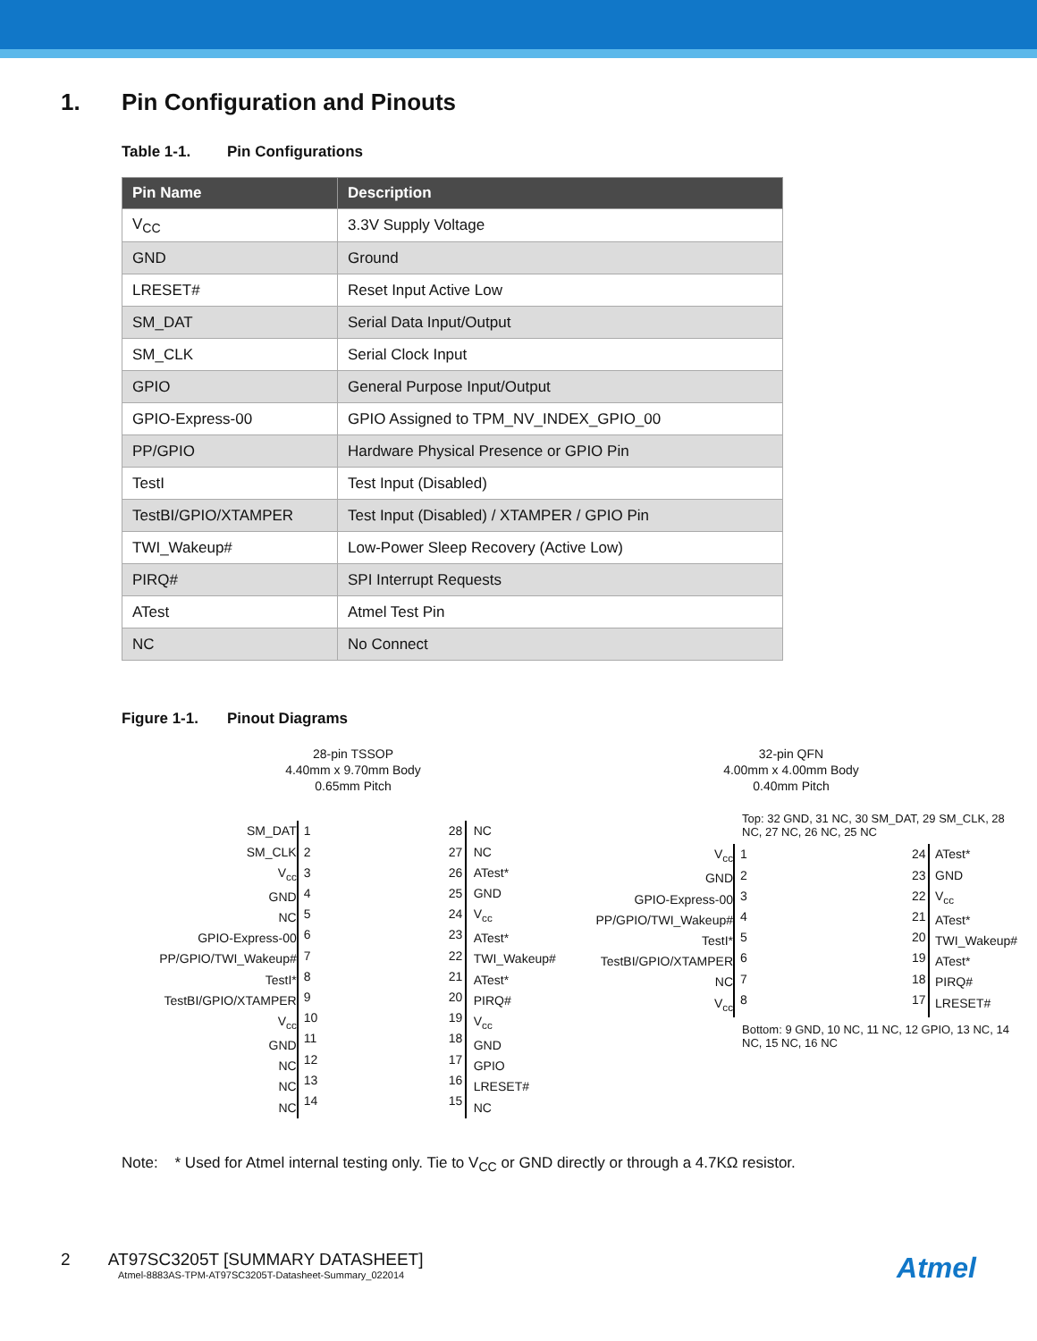1. Pin Configuration and Pinouts
Table 1-1. Pin Configurations
| Pin Name | Description |
| --- | --- |
| V<sub>CC</sub> | 3.3V Supply Voltage |
| GND | Ground |
| LRESET# | Reset Input Active Low |
| SM_DAT | Serial Data Input/Output |
| SM_CLK | Serial Clock Input |
| GPIO | General Purpose Input/Output |
| GPIO-Express-00 | GPIO Assigned to TPM_NV_INDEX_GPIO_00 |
| PP/GPIO | Hardware Physical Presence or GPIO Pin |
| TestI | Test Input (Disabled) |
| TestBI/GPIO/XTAMPER | Test Input (Disabled) / XTAMPER / GPIO Pin |
| TWI_Wakeup# | Low-Power Sleep Recovery (Active Low) |
| PIRQ# | SPI Interrupt Requests |
| ATest | Atmel Test Pin |
| NC | No Connect |
Figure 1-1. Pinout Diagrams
28-pin TSSOP
4.40mm x 9.70mm Body
0.65mm Pitch
SM_DAT
SM_CLK
V<sub>cc</sub>
GND
NC
GPIO-Express-00
PP/GPIO/TWI_Wakeup#
TestI*
TestBI/GPIO/XTAMPER
V<sub>cc</sub>
GND
NC
NC
NC
1
2
3
4
5
6
7
8
9
10
11
12
13
14
28
27
26
25
24
23
22
21
20
19
18
17
16
15
NC
NC
ATest*
GND
V<sub>cc</sub>
ATest*
TWI_Wakeup#
ATest*
PIRQ#
V<sub>cc</sub>
GND
GPIO
LRESET#
NC
32-pin QFN
4.00mm x 4.00mm Body
0.40mm Pitch
Top: 32 GND, 31 NC, 30 SM_DAT, 29 SM_CLK, 28 NC, 27 NC, 26 NC, 25 NC
V<sub>cc</sub>
GND
GPIO-Express-00
PP/GPIO/TWI_Wakeup#
TestI*
TestBI/GPIO/XTAMPER
NC
V<sub>cc</sub>
1
2
3
4
5
6
7
8
24
23
22
21
20
19
18
17
ATest*
GND
V<sub>cc</sub>
ATest*
TWI_Wakeup#
ATest*
PIRQ#
LRESET#
Bottom: 9 GND, 10 NC, 11 NC, 12 GPIO, 13 NC, 14 NC, 15 NC, 16 NC
Note: * Used for Atmel internal testing only. Tie to V<sub>CC</sub> or GND directly or through a 4.7KΩ resistor.
2 AT97SC3205T [SUMMARY DATASHEET]
Atmel-8883AS-TPM-AT97SC3205T-Datasheet-Summary_022014
Atmel